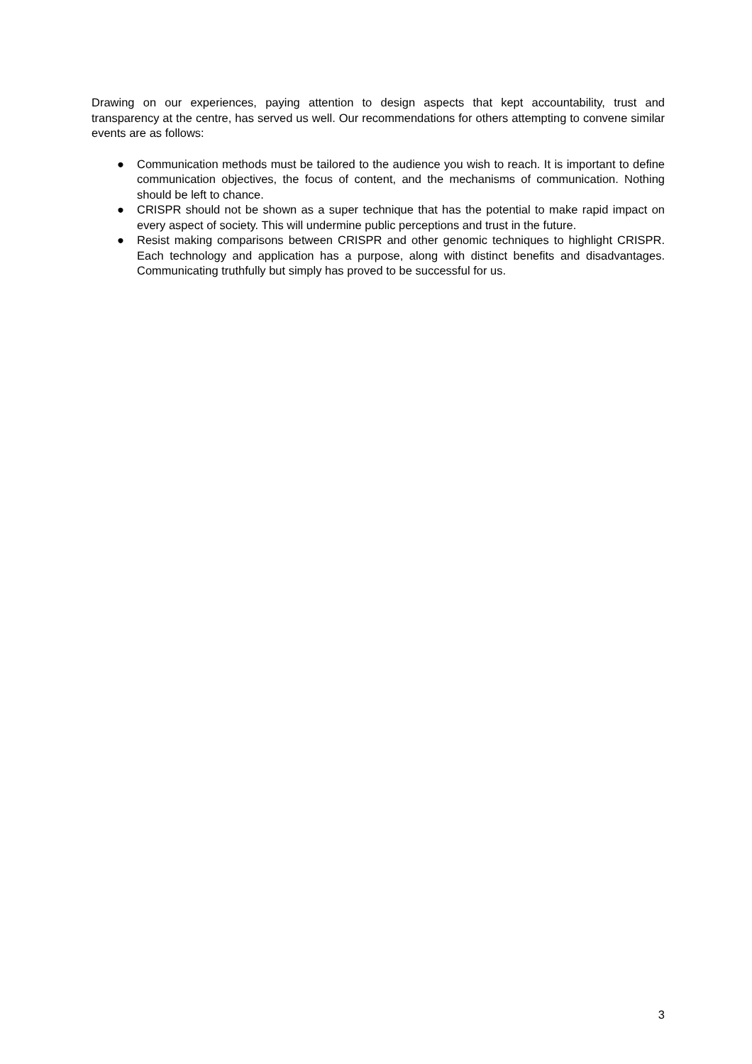Drawing on our experiences, paying attention to design aspects that kept accountability, trust and transparency at the centre, has served us well. Our recommendations for others attempting to convene similar events are as follows:
● Communication methods must be tailored to the audience you wish to reach. It is important to define communication objectives, the focus of content, and the mechanisms of communication. Nothing should be left to chance.
● CRISPR should not be shown as a super technique that has the potential to make rapid impact on every aspect of society. This will undermine public perceptions and trust in the future.
● Resist making comparisons between CRISPR and other genomic techniques to highlight CRISPR. Each technology and application has a purpose, along with distinct benefits and disadvantages. Communicating truthfully but simply has proved to be successful for us.
3